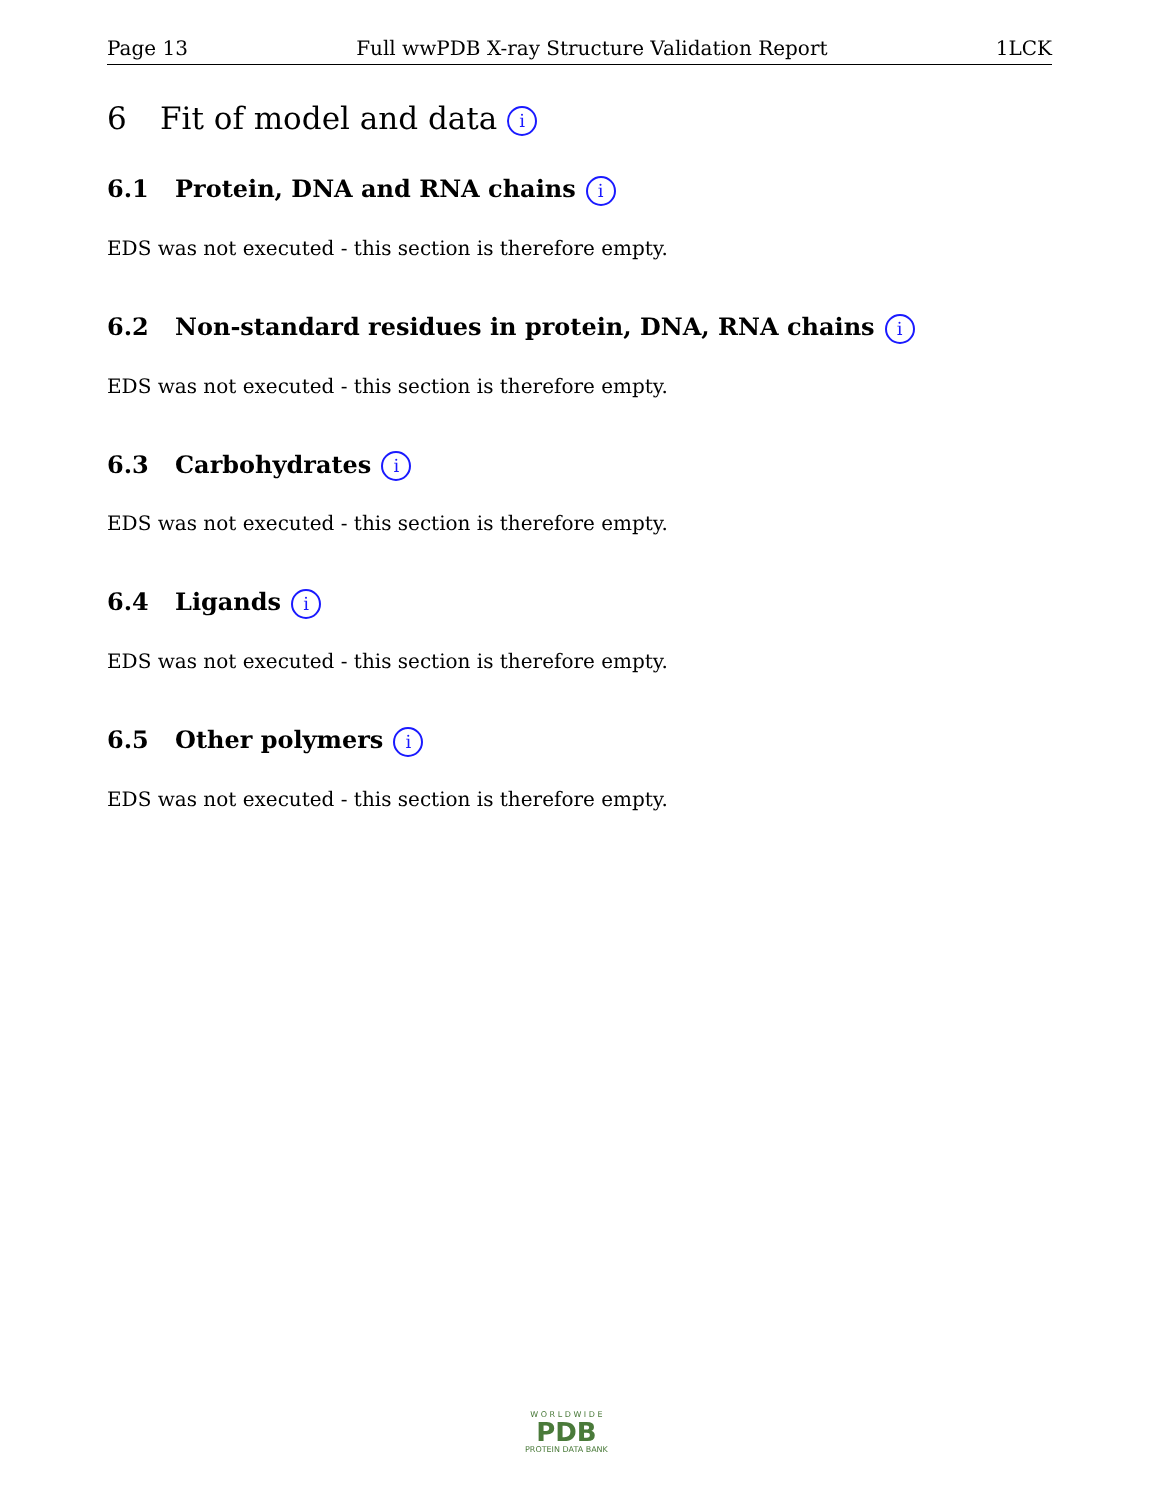Page 13 Full wwPDB X-ray Structure Validation Report 1LCK
6 Fit of model and data i
6.1 Protein, DNA and RNA chains i
EDS was not executed - this section is therefore empty.
6.2 Non-standard residues in protein, DNA, RNA chains i
EDS was not executed - this section is therefore empty.
6.3 Carbohydrates i
EDS was not executed - this section is therefore empty.
6.4 Ligands i
EDS was not executed - this section is therefore empty.
6.5 Other polymers i
EDS was not executed - this section is therefore empty.
W O R L D W I D E
PDB
PROTEIN DATA BANK